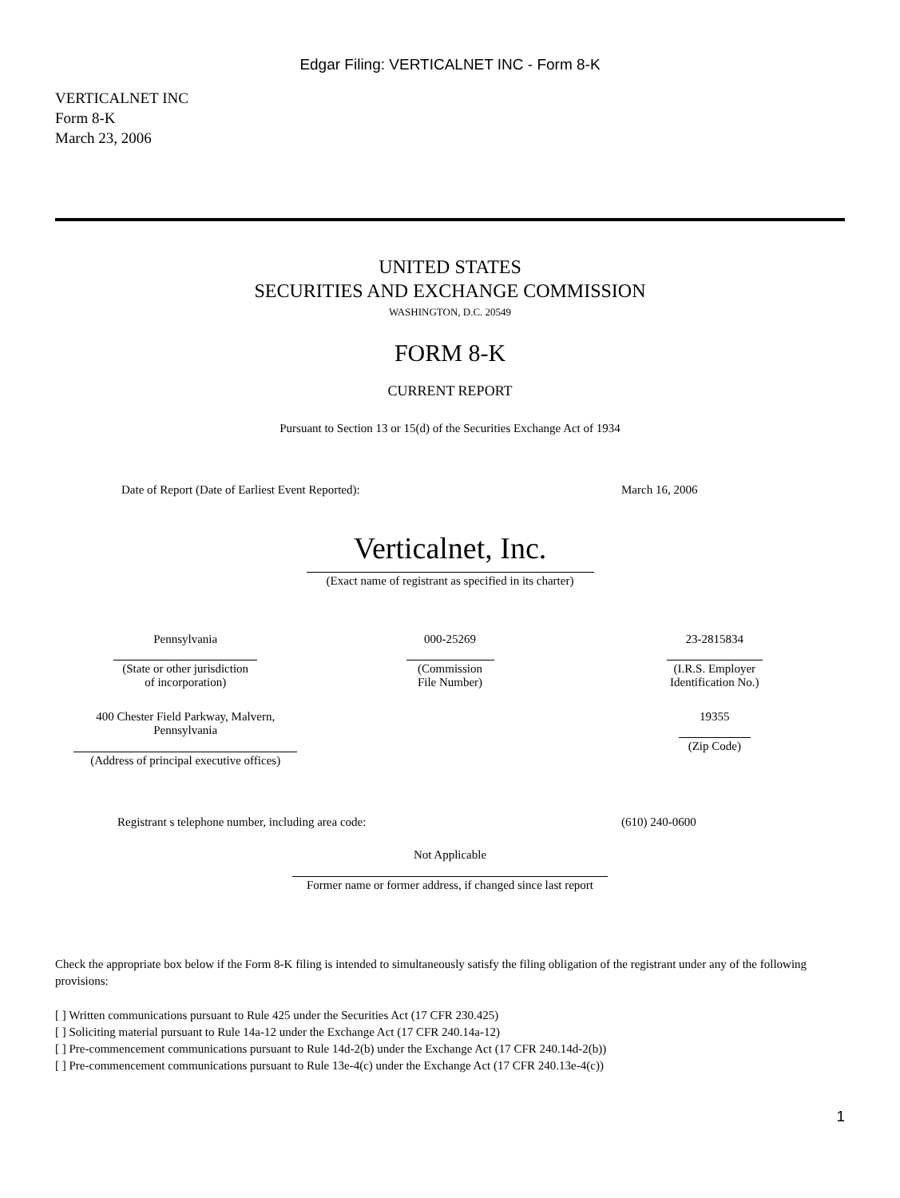Edgar Filing: VERTICALNET INC - Form 8-K
VERTICALNET INC
Form 8-K
March 23, 2006
UNITED STATES
SECURITIES AND EXCHANGE COMMISSION
WASHINGTON, D.C. 20549
FORM 8-K
CURRENT REPORT
Pursuant to Section 13 or 15(d) of the Securities Exchange Act of 1934
| Date of Report (Date of Earliest Event Reported): | March 16, 2006 |
Verticalnet, Inc.
(Exact name of registrant as specified in its charter)
| Pennsylvania (State or other jurisdiction of incorporation) | 000-25269 (Commission File Number) | 23-2815834 (I.R.S. Employer Identification No.) |
| 400 Chester Field Parkway, Malvern, Pennsylvania (Address of principal executive offices) | | 19355 (Zip Code) |
| Registrant s telephone number, including area code: | (610) 240-0600 |
Not Applicable
Former name or former address, if changed since last report
Check the appropriate box below if the Form 8-K filing is intended to simultaneously satisfy the filing obligation of the registrant under any of the following provisions:
[ ] Written communications pursuant to Rule 425 under the Securities Act (17 CFR 230.425)
[ ] Soliciting material pursuant to Rule 14a-12 under the Exchange Act (17 CFR 240.14a-12)
[ ] Pre-commencement communications pursuant to Rule 14d-2(b) under the Exchange Act (17 CFR 240.14d-2(b))
[ ] Pre-commencement communications pursuant to Rule 13e-4(c) under the Exchange Act (17 CFR 240.13e-4(c))
1